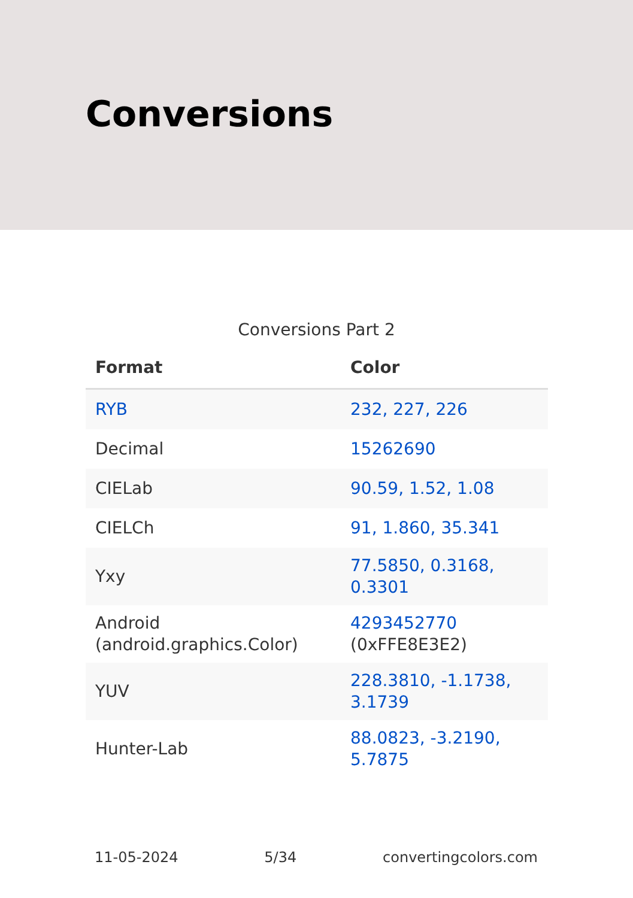Conversions
Conversions Part 2
| Format | Color |
| --- | --- |
| RYB | 232, 227, 226 |
| Decimal | 15262690 |
| CIELab | 90.59, 1.52, 1.08 |
| CIELCh | 91, 1.860, 35.341 |
| Yxy | 77.5850, 0.3168, 0.3301 |
| Android (android.graphics.Color) | 4293452770 (0xFFE8E3E2) |
| YUV | 228.3810, -1.1738, 3.1739 |
| Hunter-Lab | 88.0823, -3.2190, 5.7875 |
11-05-2024 5/34 convertingcolors.com